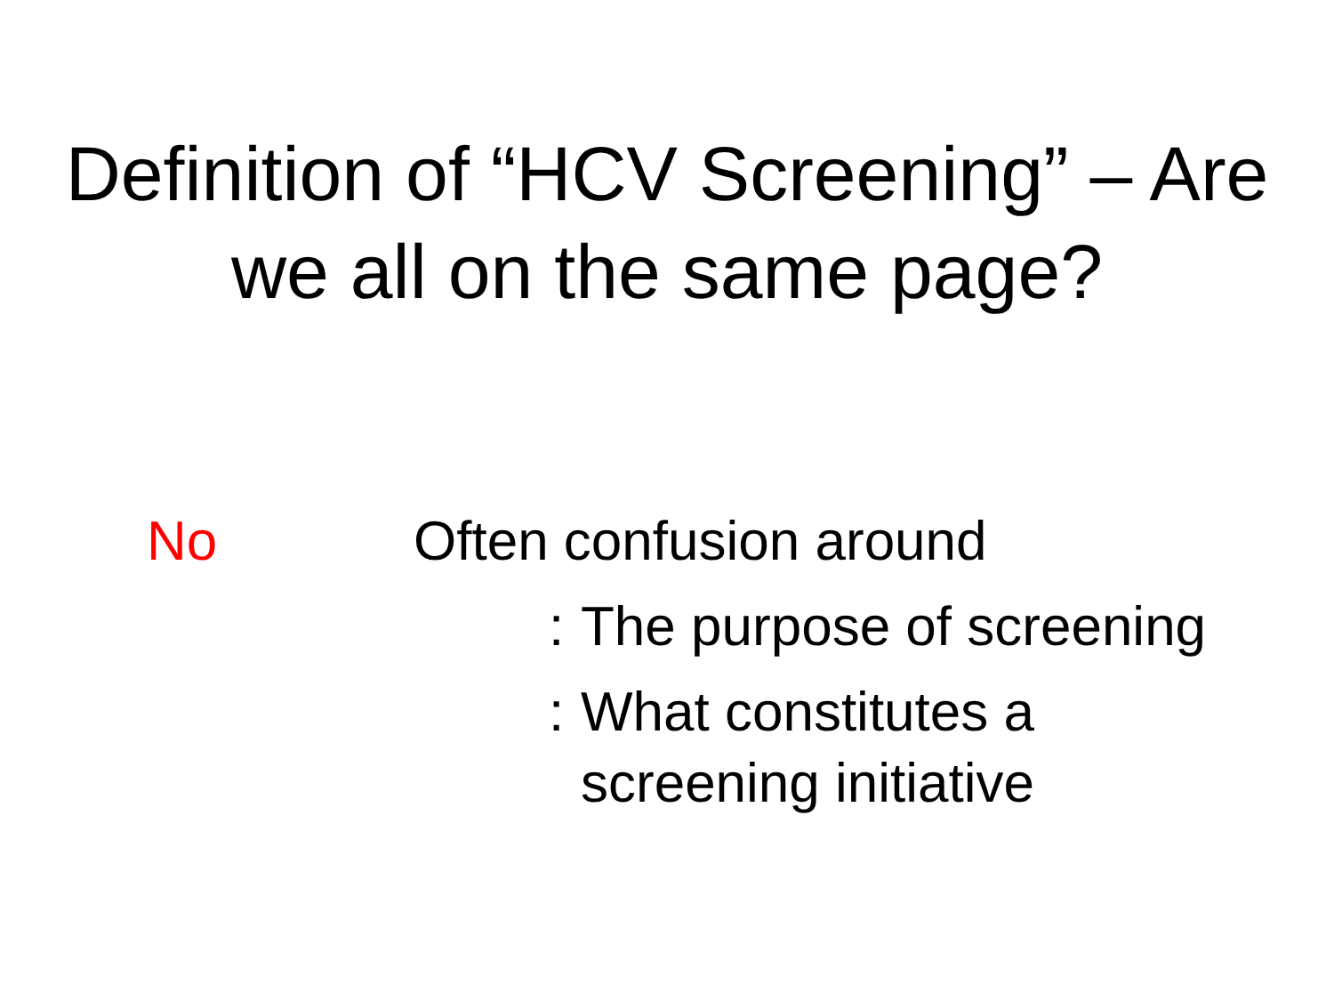Definition of “HCV Screening” – Are
we all on the same page?
No Often confusion around
:
The purpose of screening
:
What constitutes a
screening initiative